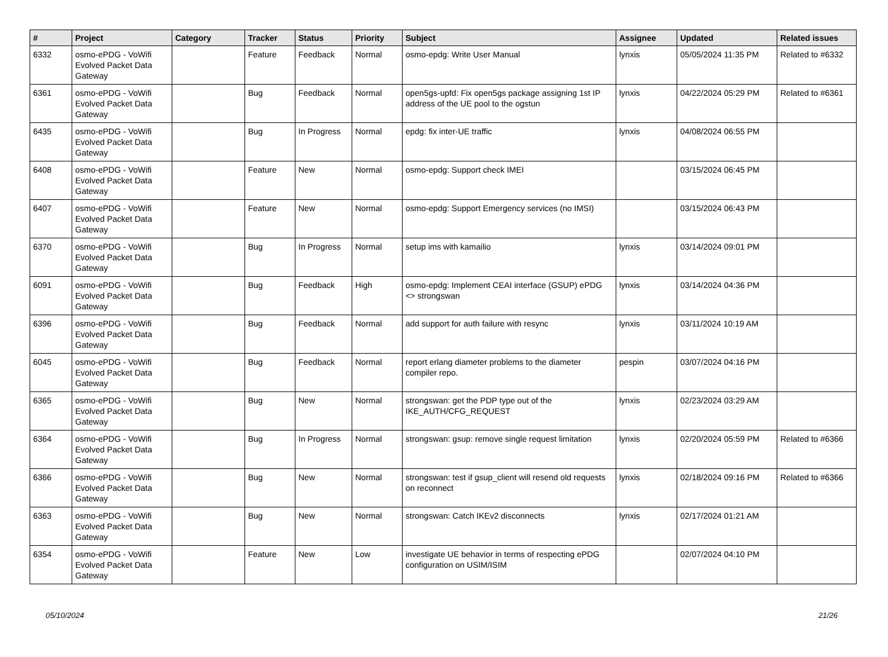| # | Project | Category | Tracker | Status | Priority | Subject | Assignee | Updated | Related issues |
| --- | --- | --- | --- | --- | --- | --- | --- | --- | --- |
| 6332 | osmo-ePDG - VoWifi Evolved Packet Data Gateway | | Feature | Feedback | Normal | osmo-epdg: Write User Manual | lynxis | 05/05/2024 11:35 PM | Related to #6332 |
| 6361 | osmo-ePDG - VoWifi Evolved Packet Data Gateway | | Bug | Feedback | Normal | open5gs-upfd: Fix open5gs package assigning 1st IP address of the UE pool to the ogstun | lynxis | 04/22/2024 05:29 PM | Related to #6361 |
| 6435 | osmo-ePDG - VoWifi Evolved Packet Data Gateway | | Bug | In Progress | Normal | epdg: fix inter-UE traffic | lynxis | 04/08/2024 06:55 PM | |
| 6408 | osmo-ePDG - VoWifi Evolved Packet Data Gateway | | Feature | New | Normal | osmo-epdg: Support check IMEI | | 03/15/2024 06:45 PM | |
| 6407 | osmo-ePDG - VoWifi Evolved Packet Data Gateway | | Feature | New | Normal | osmo-epdg: Support Emergency services (no IMSI) | | 03/15/2024 06:43 PM | |
| 6370 | osmo-ePDG - VoWifi Evolved Packet Data Gateway | | Bug | In Progress | Normal | setup ims with kamailio | lynxis | 03/14/2024 09:01 PM | |
| 6091 | osmo-ePDG - VoWifi Evolved Packet Data Gateway | | Bug | Feedback | High | osmo-epdg: Implement CEAI interface (GSUP) ePDG <> strongswan | lynxis | 03/14/2024 04:36 PM | |
| 6396 | osmo-ePDG - VoWifi Evolved Packet Data Gateway | | Bug | Feedback | Normal | add support for auth failure with resync | lynxis | 03/11/2024 10:19 AM | |
| 6045 | osmo-ePDG - VoWifi Evolved Packet Data Gateway | | Bug | Feedback | Normal | report erlang diameter problems to the diameter compiler repo. | pespin | 03/07/2024 04:16 PM | |
| 6365 | osmo-ePDG - VoWifi Evolved Packet Data Gateway | | Bug | New | Normal | strongswan: get the PDP type out of the IKE_AUTH/CFG_REQUEST | lynxis | 02/23/2024 03:29 AM | |
| 6364 | osmo-ePDG - VoWifi Evolved Packet Data Gateway | | Bug | In Progress | Normal | strongswan: gsup: remove single request limitation | lynxis | 02/20/2024 05:59 PM | Related to #6366 |
| 6366 | osmo-ePDG - VoWifi Evolved Packet Data Gateway | | Bug | New | Normal | strongswan: test if gsup_client will resend old requests on reconnect | lynxis | 02/18/2024 09:16 PM | Related to #6366 |
| 6363 | osmo-ePDG - VoWifi Evolved Packet Data Gateway | | Bug | New | Normal | strongswan: Catch IKEv2 disconnects | lynxis | 02/17/2024 01:21 AM | |
| 6354 | osmo-ePDG - VoWifi Evolved Packet Data Gateway | | Feature | New | Low | investigate UE behavior in terms of respecting ePDG configuration on USIM/ISIM | | 02/07/2024 04:10 PM | |
05/10/2024 21/26